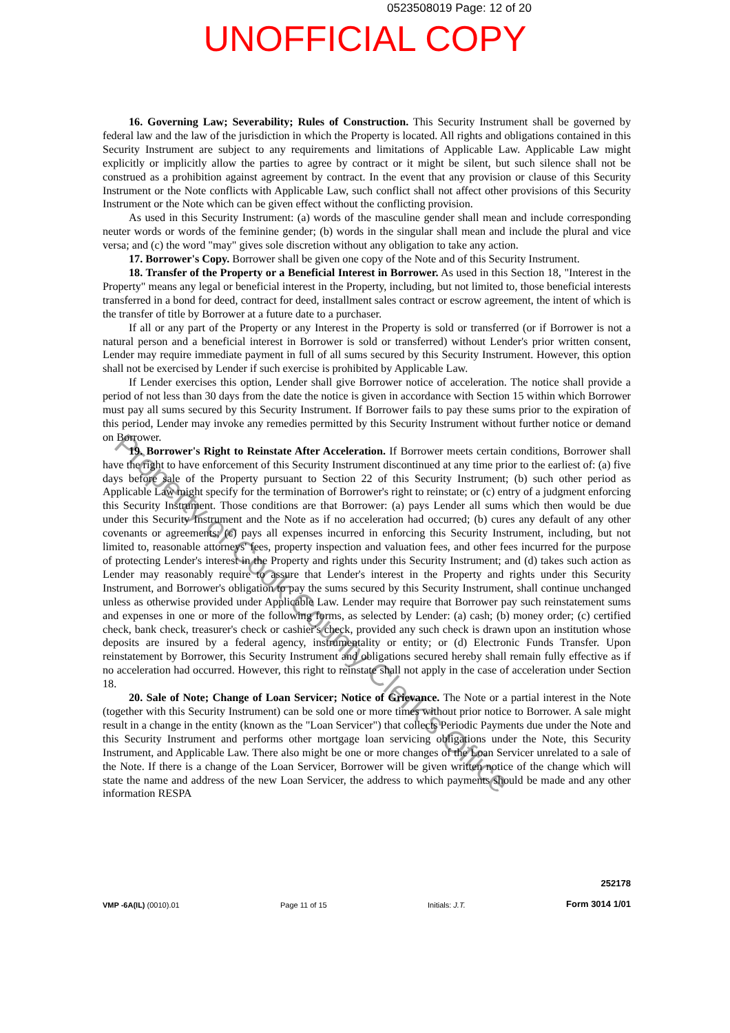0523508019 Page: 12 of 20
UNOFFICIAL COPY
16. Governing Law; Severability; Rules of Construction. This Security Instrument shall be governed by federal law and the law of the jurisdiction in which the Property is located. All rights and obligations contained in this Security Instrument are subject to any requirements and limitations of Applicable Law. Applicable Law might explicitly or implicitly allow the parties to agree by contract or it might be silent, but such silence shall not be construed as a prohibition against agreement by contract. In the event that any provision or clause of this Security Instrument or the Note conflicts with Applicable Law, such conflict shall not affect other provisions of this Security Instrument or the Note which can be given effect without the conflicting provision.
As used in this Security Instrument: (a) words of the masculine gender shall mean and include corresponding neuter words or words of the feminine gender; (b) words in the singular shall mean and include the plural and vice versa; and (c) the word "may" gives sole discretion without any obligation to take any action.
17. Borrower's Copy. Borrower shall be given one copy of the Note and of this Security Instrument.
18. Transfer of the Property or a Beneficial Interest in Borrower. As used in this Section 18, "Interest in the Property" means any legal or beneficial interest in the Property, including, but not limited to, those beneficial interests transferred in a bond for deed, contract for deed, installment sales contract or escrow agreement, the intent of which is the transfer of title by Borrower at a future date to a purchaser.
If all or any part of the Property or any Interest in the Property is sold or transferred (or if Borrower is not a natural person and a beneficial interest in Borrower is sold or transferred) without Lender's prior written consent, Lender may require immediate payment in full of all sums secured by this Security Instrument. However, this option shall not be exercised by Lender if such exercise is prohibited by Applicable Law.
If Lender exercises this option, Lender shall give Borrower notice of acceleration. The notice shall provide a period of not less than 30 days from the date the notice is given in accordance with Section 15 within which Borrower must pay all sums secured by this Security Instrument. If Borrower fails to pay these sums prior to the expiration of this period, Lender may invoke any remedies permitted by this Security Instrument without further notice or demand on Borrower.
19. Borrower's Right to Reinstate After Acceleration. If Borrower meets certain conditions, Borrower shall have the right to have enforcement of this Security Instrument discontinued at any time prior to the earliest of: (a) five days before sale of the Property pursuant to Section 22 of this Security Instrument; (b) such other period as Applicable Law might specify for the termination of Borrower's right to reinstate; or (c) entry of a judgment enforcing this Security Instrument. Those conditions are that Borrower: (a) pays Lender all sums which then would be due under this Security Instrument and the Note as if no acceleration had occurred; (b) cures any default of any other covenants or agreements; (c) pays all expenses incurred in enforcing this Security Instrument, including, but not limited to, reasonable attorneys' fees, property inspection and valuation fees, and other fees incurred for the purpose of protecting Lender's interest in the Property and rights under this Security Instrument; and (d) takes such action as Lender may reasonably require to assure that Lender's interest in the Property and rights under this Security Instrument, and Borrower's obligation to pay the sums secured by this Security Instrument, shall continue unchanged unless as otherwise provided under Applicable Law. Lender may require that Borrower pay such reinstatement sums and expenses in one or more of the following forms, as selected by Lender: (a) cash; (b) money order; (c) certified check, bank check, treasurer's check or cashier's check, provided any such check is drawn upon an institution whose deposits are insured by a federal agency, instrumentality or entity; or (d) Electronic Funds Transfer. Upon reinstatement by Borrower, this Security Instrument and obligations secured hereby shall remain fully effective as if no acceleration had occurred. However, this right to reinstate shall not apply in the case of acceleration under Section 18.
20. Sale of Note; Change of Loan Servicer; Notice of Grievance. The Note or a partial interest in the Note (together with this Security Instrument) can be sold one or more times without prior notice to Borrower. A sale might result in a change in the entity (known as the "Loan Servicer") that collects Periodic Payments due under the Note and this Security Instrument and performs other mortgage loan servicing obligations under the Note, this Security Instrument, and Applicable Law. There also might be one or more changes of the Loan Servicer unrelated to a sale of the Note. If there is a change of the Loan Servicer, Borrower will be given written notice of the change which will state the name and address of the new Loan Servicer, the address to which payments should be made and any other information RESPA
VMP -6A(IL) (0010).01
Page 11 of 15
Initials: J.T.
252178
Form 3014 1/01
Property of Cook County Clerk's Office